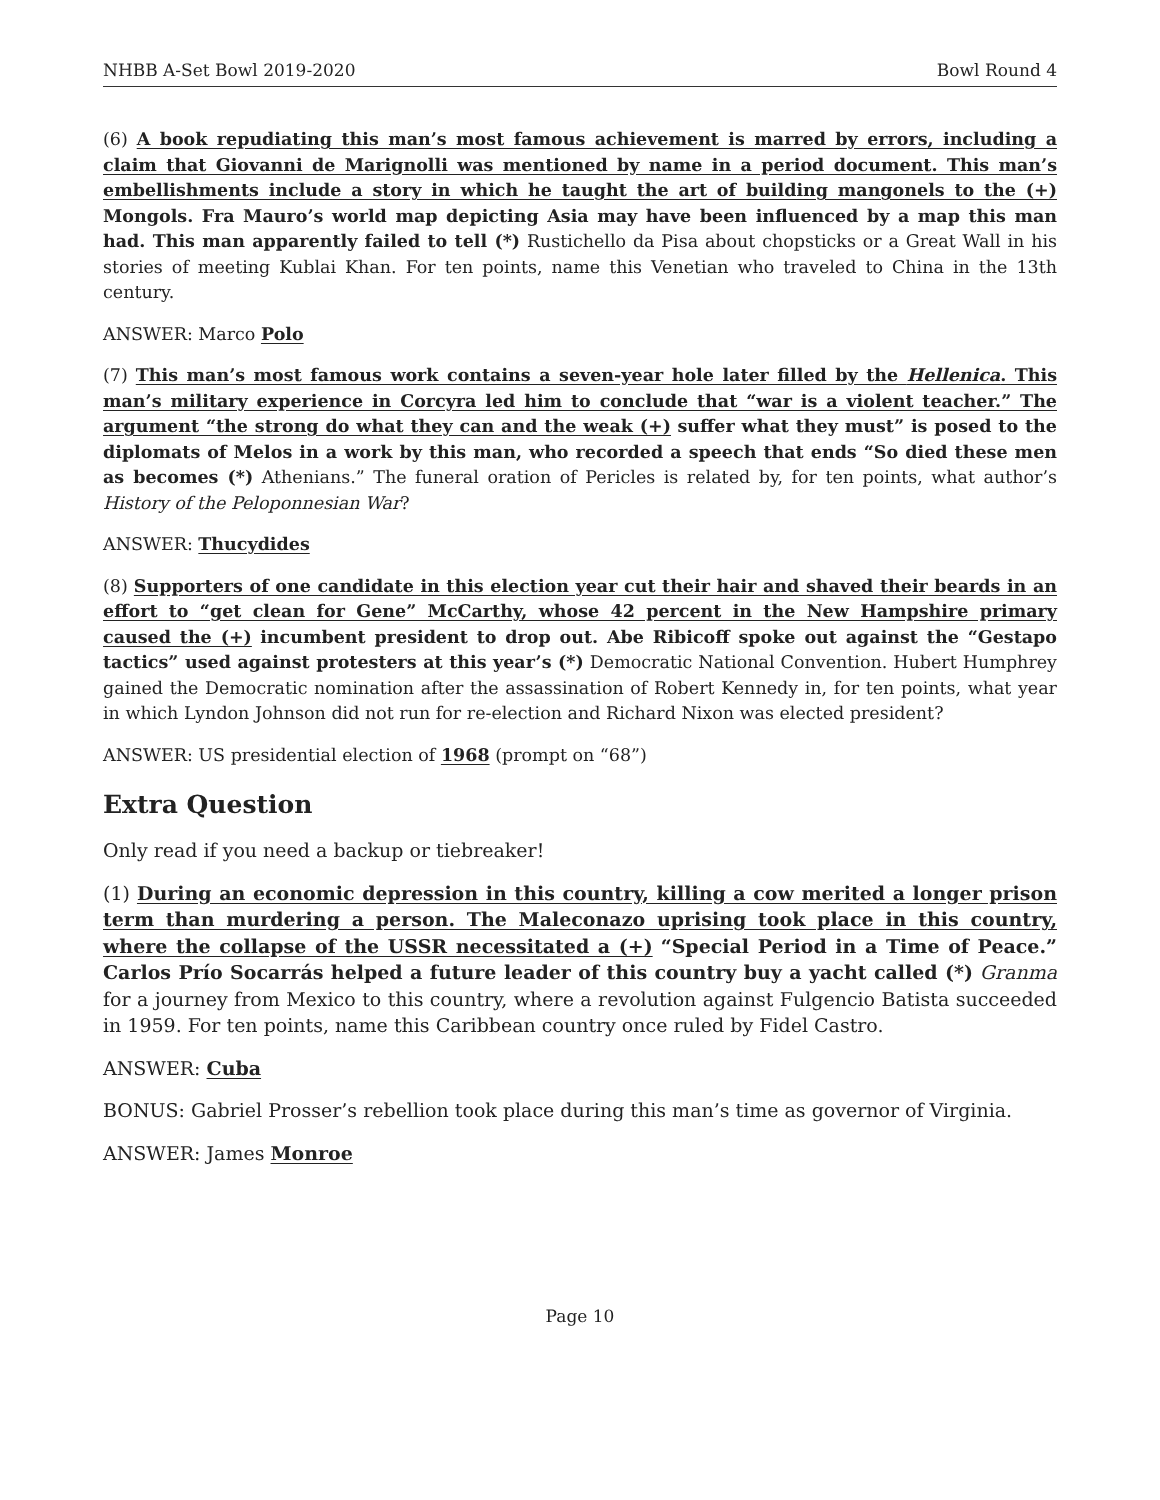NHBB A-Set Bowl 2019-2020 Bowl Round 4
(6) A book repudiating this man’s most famous achievement is marred by errors, including a claim that Giovanni de Marignolli was mentioned by name in a period document. This man’s embellishments include a story in which he taught the art of building mangonels to the (+) Mongols. Fra Mauro’s world map depicting Asia may have been influenced by a map this man had. This man apparently failed to tell (*) Rustichello da Pisa about chopsticks or a Great Wall in his stories of meeting Kublai Khan. For ten points, name this Venetian who traveled to China in the 13th century.
ANSWER: Marco Polo
(7) This man’s most famous work contains a seven-year hole later filled by the Hellenica. This man’s military experience in Corcyra led him to conclude that “war is a violent teacher.” The argument “the strong do what they can and the weak (+) suffer what they must” is posed to the diplomats of Melos in a work by this man, who recorded a speech that ends “So died these men as becomes (*) Athenians.” The funeral oration of Pericles is related by, for ten points, what author’s History of the Peloponnesian War?
ANSWER: Thucydides
(8) Supporters of one candidate in this election year cut their hair and shaved their beards in an effort to “get clean for Gene” McCarthy, whose 42 percent in the New Hampshire primary caused the (+) incumbent president to drop out. Abe Ribicoff spoke out against the “Gestapo tactics” used against protesters at this year’s (*) Democratic National Convention. Hubert Humphrey gained the Democratic nomination after the assassination of Robert Kennedy in, for ten points, what year in which Lyndon Johnson did not run for re-election and Richard Nixon was elected president?
ANSWER: US presidential election of 1968 (prompt on “68”)
Extra Question
Only read if you need a backup or tiebreaker!
(1) During an economic depression in this country, killing a cow merited a longer prison term than murdering a person. The Maleconazo uprising took place in this country, where the collapse of the USSR necessitated a (+) “Special Period in a Time of Peace.” Carlos Prío Socarrás helped a future leader of this country buy a yacht called (*) Granma for a journey from Mexico to this country, where a revolution against Fulgencio Batista succeeded in 1959. For ten points, name this Caribbean country once ruled by Fidel Castro.
ANSWER: Cuba
BONUS: Gabriel Prosser’s rebellion took place during this man’s time as governor of Virginia.
ANSWER: James Monroe
Page 10